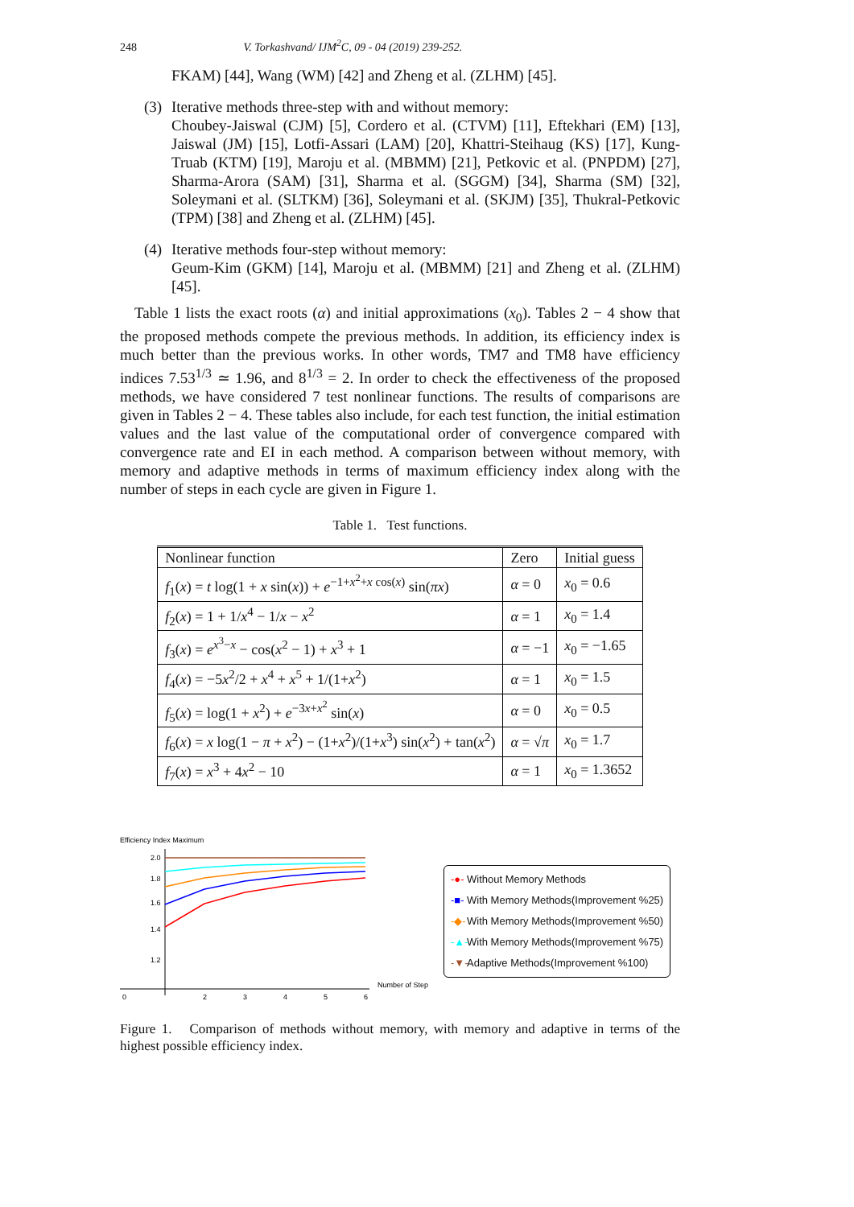248 V. Torkashvand/ IJM<sup>2</sup>C, 09 - 04 (2019) 239-252.
FKAM) [44], Wang (WM) [42] and Zheng et al. (ZLHM) [45].
(3)
Iterative methods three-step with and without memory:
Choubey-Jaiswal (CJM) [5], Cordero et al. (CTVM) [11], Eftekhari (EM) [13], Jaiswal (JM) [15], Lotfi-Assari (LAM) [20], Khattri-Steihaug (KS) [17], Kung-Truab (KTM) [19], Maroju et al. (MBMM) [21], Petkovic et al. (PNPDM) [27], Sharma-Arora (SAM) [31], Sharma et al. (SGGM) [34], Sharma (SM) [32], Soleymani et al. (SLTKM) [36], Soleymani et al. (SKJM) [35], Thukral-Petkovic (TPM) [38] and Zheng et al. (ZLHM) [45].
(4)
Iterative methods four-step without memory:
Geum-Kim (GKM) [14], Maroju et al. (MBMM) [21] and Zheng et al. (ZLHM) [45].
Table 1 lists the exact roots (α) and initial approximations (x<sub>0</sub>). Tables 2 − 4 show that the proposed methods compete the previous methods. In addition, its efficiency index is much better than the previous works. In other words, TM7 and TM8 have efficiency indices 7.53<sup>1/3</sup> ≃ 1.96, and 8<sup>1/3</sup> = 2. In order to check the effectiveness of the proposed methods, we have considered 7 test nonlinear functions. The results of comparisons are given in Tables 2 − 4. These tables also include, for each test function, the initial estimation values and the last value of the computational order of convergence compared with convergence rate and EI in each method. A comparison between without memory, with memory and adaptive methods in terms of maximum efficiency index along with the number of steps in each cycle are given in Figure 1.
Table 1. Test functions.
| Nonlinear function | Zero | Initial guess |
| f<sub>1</sub>( x ) = t log(1 + x sin( x )) + e<sup>−1+x<sup>2</sup>+x cos(x)</sup> sin( πx ) | α = 0 | x<sub>0</sub> = 0.6 |
| f<sub>2</sub>( x ) = 1 + 1/ x<sup>4</sup> − 1/ x − x<sup>2</sup> | α = 1 | x<sub>0</sub> = 1.4 |
| f<sub>3</sub>( x ) = e<sup>x<sup>3</sup>−x</sup> − cos( x<sup>2</sup> − 1) + x<sup>3</sup> + 1 | α = −1 | x<sub>0</sub> = −1.65 |
| f<sub>4</sub>( x ) = −5 x<sup>2</sup>/2 + x<sup>4</sup> + x<sup>5</sup> + 1/(1+ x<sup>2</sup>) | α = 1 | x<sub>0</sub> = 1.5 |
| f<sub>5</sub>( x ) = log(1 + x<sup>2</sup>) + e<sup>−3x+x<sup>2</sup></sup> sin( x ) | α = 0 | x<sub>0</sub> = 0.5 |
| f<sub>6</sub>( x ) = x log(1 − π + x<sup>2</sup>) − (1+ x<sup>2</sup>)/(1+ x<sup>3</sup>) sin( x<sup>2</sup>) + tan( x<sup>2</sup>) | α = √ π | x<sub>0</sub> = 1.7 |
| f<sub>7</sub>( x ) = x<sup>3</sup> + 4 x<sup>2</sup> − 10 | α = 1 | x<sub>0</sub> = 1.3652 |
Efficiency Index Maximum
2.0
1.8
1.6
1.4
1.2
0
2
3
4
5
6
Number of Step
-●- Without Memory Methods
-■- With Memory Methods(Improvement %25)
-◆- With Memory Methods(Improvement %50)
-▲- With Memory Methods(Improvement %75)
-▼- Adaptive Methods(Improvement %100)
Figure 1. Comparison of methods without memory, with memory and adaptive in terms of the highest possible efficiency index.